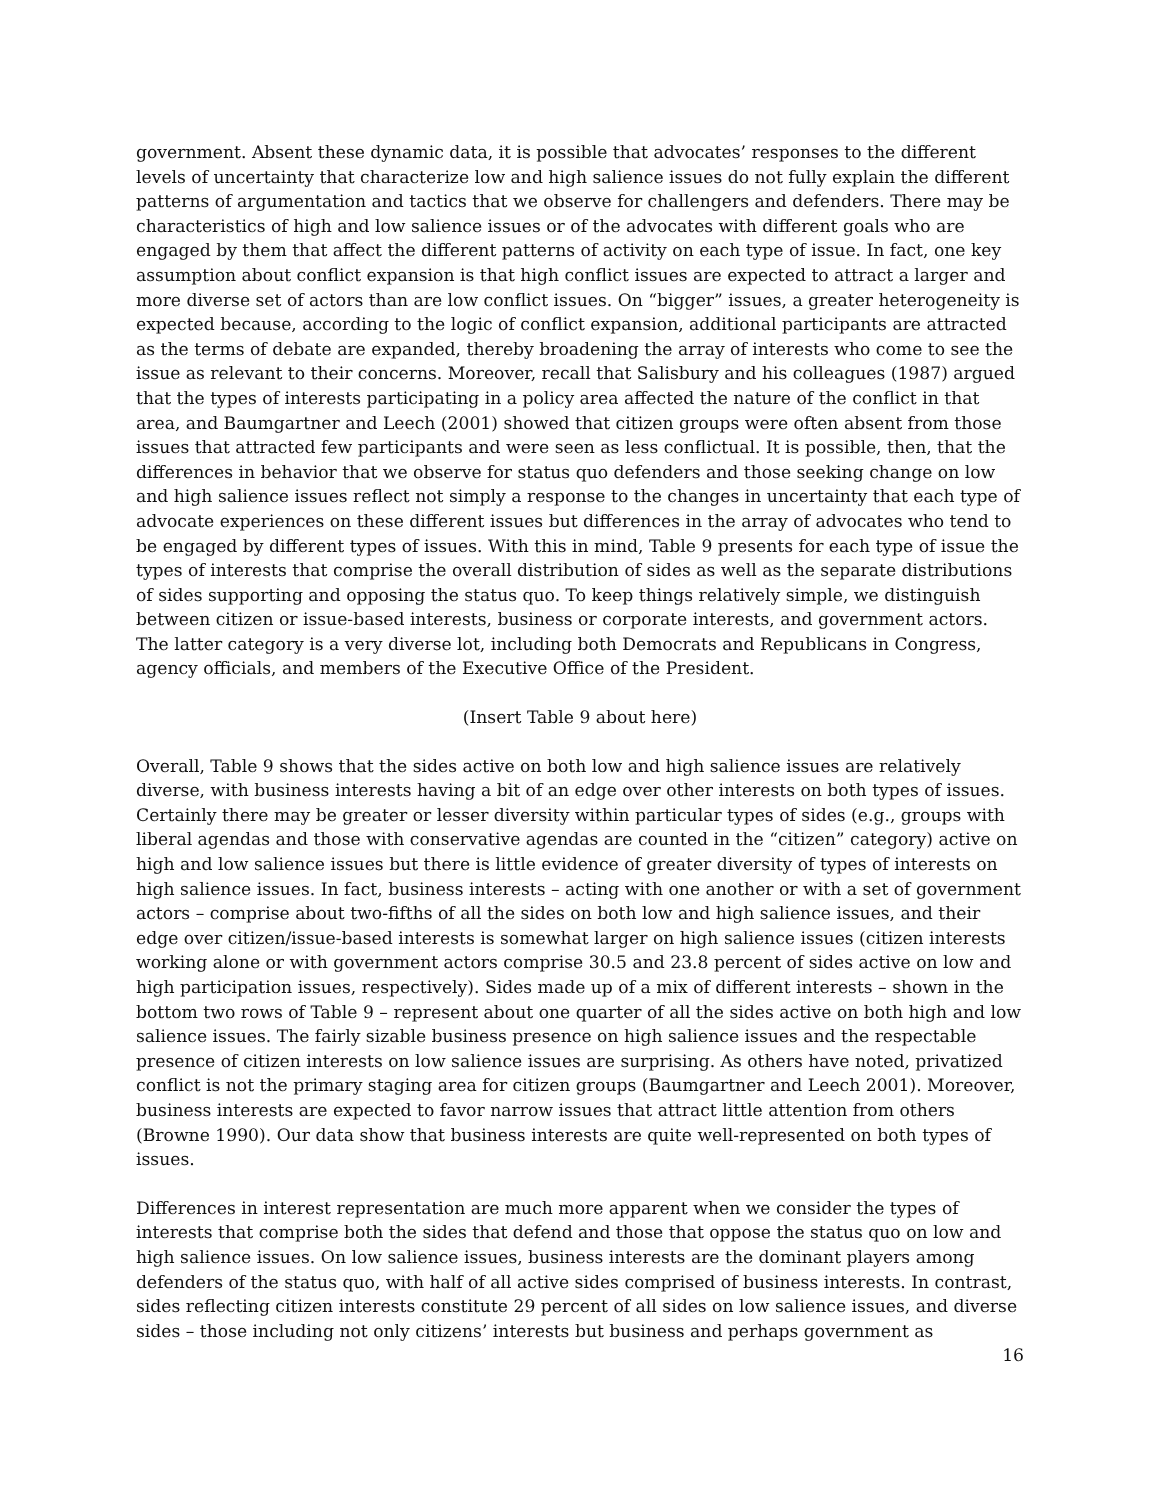government. Absent these dynamic data, it is possible that advocates’ responses to the different levels of uncertainty that characterize low and high salience issues do not fully explain the different patterns of argumentation and tactics that we observe for challengers and defenders. There may be characteristics of high and low salience issues or of the advocates with different goals who are engaged by them that affect the different patterns of activity on each type of issue. In fact, one key assumption about conflict expansion is that high conflict issues are expected to attract a larger and more diverse set of actors than are low conflict issues. On “bigger” issues, a greater heterogeneity is expected because, according to the logic of conflict expansion, additional participants are attracted as the terms of debate are expanded, thereby broadening the array of interests who come to see the issue as relevant to their concerns. Moreover, recall that Salisbury and his colleagues (1987) argued that the types of interests participating in a policy area affected the nature of the conflict in that area, and Baumgartner and Leech (2001) showed that citizen groups were often absent from those issues that attracted few participants and were seen as less conflictual. It is possible, then, that the differences in behavior that we observe for status quo defenders and those seeking change on low and high salience issues reflect not simply a response to the changes in uncertainty that each type of advocate experiences on these different issues but differences in the array of advocates who tend to be engaged by different types of issues. With this in mind, Table 9 presents for each type of issue the types of interests that comprise the overall distribution of sides as well as the separate distributions of sides supporting and opposing the status quo. To keep things relatively simple, we distinguish between citizen or issue-based interests, business or corporate interests, and government actors. The latter category is a very diverse lot, including both Democrats and Republicans in Congress, agency officials, and members of the Executive Office of the President.
(Insert Table 9 about here)
Overall, Table 9 shows that the sides active on both low and high salience issues are relatively diverse, with business interests having a bit of an edge over other interests on both types of issues. Certainly there may be greater or lesser diversity within particular types of sides (e.g., groups with liberal agendas and those with conservative agendas are counted in the “citizen” category) active on high and low salience issues but there is little evidence of greater diversity of types of interests on high salience issues. In fact, business interests – acting with one another or with a set of government actors – comprise about two-fifths of all the sides on both low and high salience issues, and their edge over citizen/issue-based interests is somewhat larger on high salience issues (citizen interests working alone or with government actors comprise 30.5 and 23.8 percent of sides active on low and high participation issues, respectively). Sides made up of a mix of different interests – shown in the bottom two rows of Table 9 – represent about one quarter of all the sides active on both high and low salience issues. The fairly sizable business presence on high salience issues and the respectable presence of citizen interests on low salience issues are surprising. As others have noted, privatized conflict is not the primary staging area for citizen groups (Baumgartner and Leech 2001). Moreover, business interests are expected to favor narrow issues that attract little attention from others (Browne 1990). Our data show that business interests are quite well-represented on both types of issues.
Differences in interest representation are much more apparent when we consider the types of interests that comprise both the sides that defend and those that oppose the status quo on low and high salience issues. On low salience issues, business interests are the dominant players among defenders of the status quo, with half of all active sides comprised of business interests. In contrast, sides reflecting citizen interests constitute 29 percent of all sides on low salience issues, and diverse sides – those including not only citizens’ interests but business and perhaps government as
16